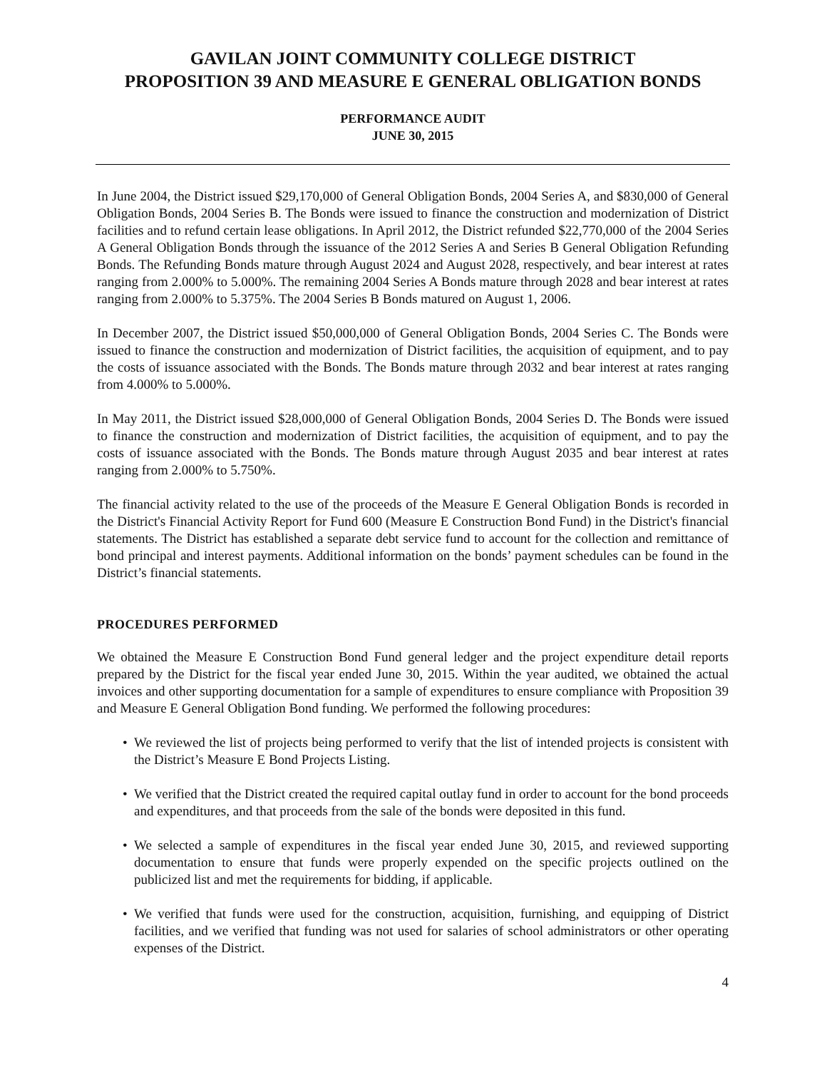GAVILAN JOINT COMMUNITY COLLEGE DISTRICT
PROPOSITION 39 AND MEASURE E GENERAL OBLIGATION BONDS
PERFORMANCE AUDIT
JUNE 30, 2015
In June 2004, the District issued $29,170,000 of General Obligation Bonds, 2004 Series A, and $830,000 of General Obligation Bonds, 2004 Series B. The Bonds were issued to finance the construction and modernization of District facilities and to refund certain lease obligations. In April 2012, the District refunded $22,770,000 of the 2004 Series A General Obligation Bonds through the issuance of the 2012 Series A and Series B General Obligation Refunding Bonds. The Refunding Bonds mature through August 2024 and August 2028, respectively, and bear interest at rates ranging from 2.000% to 5.000%. The remaining 2004 Series A Bonds mature through 2028 and bear interest at rates ranging from 2.000% to 5.375%. The 2004 Series B Bonds matured on August 1, 2006.
In December 2007, the District issued $50,000,000 of General Obligation Bonds, 2004 Series C. The Bonds were issued to finance the construction and modernization of District facilities, the acquisition of equipment, and to pay the costs of issuance associated with the Bonds. The Bonds mature through 2032 and bear interest at rates ranging from 4.000% to 5.000%.
In May 2011, the District issued $28,000,000 of General Obligation Bonds, 2004 Series D. The Bonds were issued to finance the construction and modernization of District facilities, the acquisition of equipment, and to pay the costs of issuance associated with the Bonds. The Bonds mature through August 2035 and bear interest at rates ranging from 2.000% to 5.750%.
The financial activity related to the use of the proceeds of the Measure E General Obligation Bonds is recorded in the District's Financial Activity Report for Fund 600 (Measure E Construction Bond Fund) in the District's financial statements. The District has established a separate debt service fund to account for the collection and remittance of bond principal and interest payments. Additional information on the bonds’ payment schedules can be found in the District’s financial statements.
PROCEDURES PERFORMED
We obtained the Measure E Construction Bond Fund general ledger and the project expenditure detail reports prepared by the District for the fiscal year ended June 30, 2015. Within the year audited, we obtained the actual invoices and other supporting documentation for a sample of expenditures to ensure compliance with Proposition 39 and Measure E General Obligation Bond funding. We performed the following procedures:
• We reviewed the list of projects being performed to verify that the list of intended projects is consistent with the District’s Measure E Bond Projects Listing.
• We verified that the District created the required capital outlay fund in order to account for the bond proceeds and expenditures, and that proceeds from the sale of the bonds were deposited in this fund.
• We selected a sample of expenditures in the fiscal year ended June 30, 2015, and reviewed supporting documentation to ensure that funds were properly expended on the specific projects outlined on the publicized list and met the requirements for bidding, if applicable.
• We verified that funds were used for the construction, acquisition, furnishing, and equipping of District facilities, and we verified that funding was not used for salaries of school administrators or other operating expenses of the District.
4